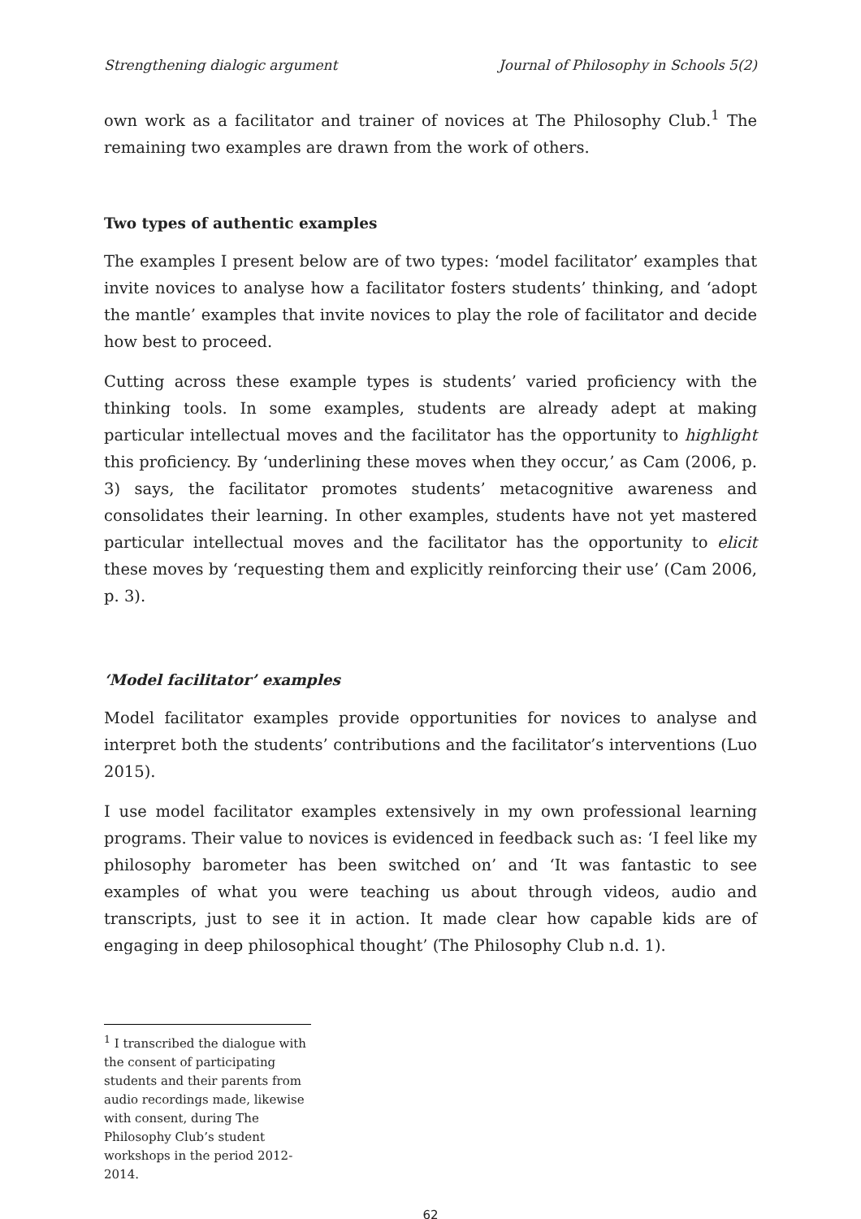Strengthening dialogic argument Journal of Philosophy in Schools 5(2)
own work as a facilitator and trainer of novices at The Philosophy Club.<sup>1</sup> The remaining two examples are drawn from the work of others.
Two types of authentic examples
The examples I present below are of two types: ‘model facilitator’ examples that invite novices to analyse how a facilitator fosters students’ thinking, and ‘adopt the mantle’ examples that invite novices to play the role of facilitator and decide how best to proceed.
Cutting across these example types is students’ varied proficiency with the thinking tools. In some examples, students are already adept at making particular intellectual moves and the facilitator has the opportunity to highlight this proficiency. By ‘underlining these moves when they occur,’ as Cam (2006, p. 3) says, the facilitator promotes students’ metacognitive awareness and consolidates their learning. In other examples, students have not yet mastered particular intellectual moves and the facilitator has the opportunity to elicit these moves by ‘requesting them and explicitly reinforcing their use’ (Cam 2006, p. 3).
‘Model facilitator’ examples
Model facilitator examples provide opportunities for novices to analyse and interpret both the students’ contributions and the facilitator’s interventions (Luo 2015).
I use model facilitator examples extensively in my own professional learning programs. Their value to novices is evidenced in feedback such as: ‘I feel like my philosophy barometer has been switched on’ and ‘It was fantastic to see examples of what you were teaching us about through videos, audio and transcripts, just to see it in action. It made clear how capable kids are of engaging in deep philosophical thought’ (The Philosophy Club n.d. 1).
<sup>1</sup> I transcribed the dialogue with the consent of participating students and their parents from audio recordings made, likewise with consent, during The Philosophy Club’s student workshops in the period 2012-2014.
62